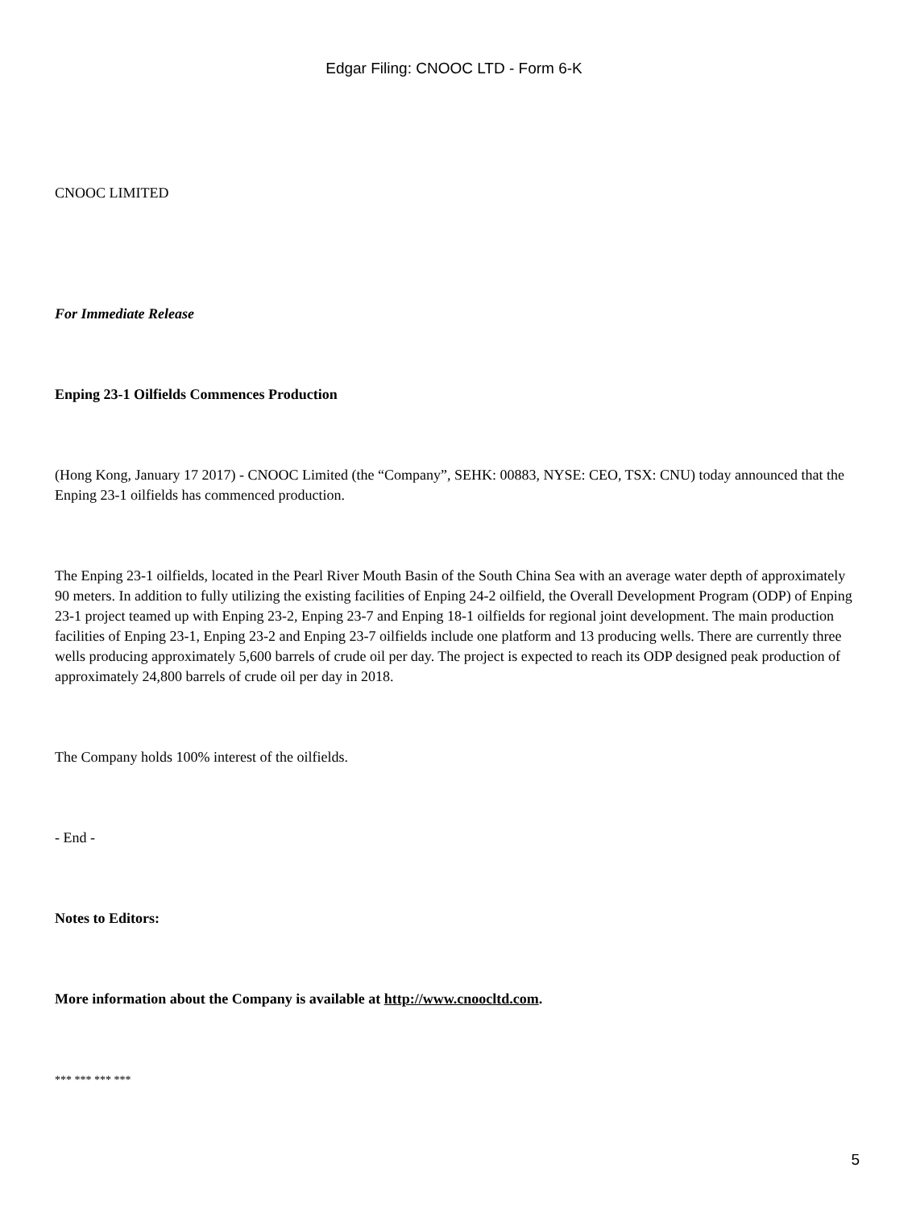Edgar Filing: CNOOC LTD - Form 6-K
CNOOC LIMITED
For Immediate Release
Enping 23-1 Oilfields Commences Production
(Hong Kong, January 17 2017) - CNOOC Limited (the “Company”, SEHK: 00883, NYSE: CEO, TSX: CNU) today announced that the Enping 23-1 oilfields has commenced production.
The Enping 23-1 oilfields, located in the Pearl River Mouth Basin of the South China Sea with an average water depth of approximately 90 meters. In addition to fully utilizing the existing facilities of Enping 24-2 oilfield, the Overall Development Program (ODP) of Enping 23-1 project teamed up with Enping 23-2, Enping 23-7 and Enping 18-1 oilfields for regional joint development. The main production facilities of Enping 23-1, Enping 23-2 and Enping 23-7 oilfields include one platform and 13 producing wells. There are currently three wells producing approximately 5,600 barrels of crude oil per day. The project is expected to reach its ODP designed peak production of approximately 24,800 barrels of crude oil per day in 2018.
The Company holds 100% interest of the oilfields.
- End -
Notes to Editors:
More information about the Company is available at http://www.cnoocltd.com.
*** *** *** ***
5